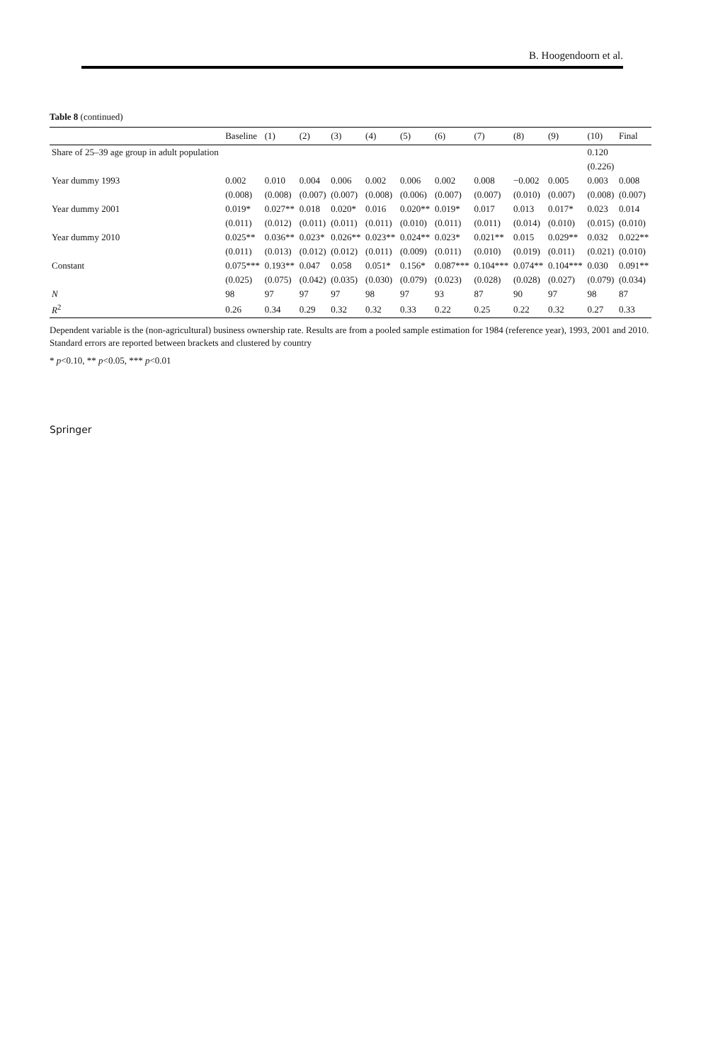B. Hoogendoorn et al.
Table 8 (continued)
| | Baseline | (1) | (2) | (3) | (4) | (5) | (6) | (7) | (8) | (9) | (10) | Final |
| --- | --- | --- | --- | --- | --- | --- | --- | --- | --- | --- | --- | --- |
| Share of 25–39 age group in adult population | | | | | | | | | | | 0.120 | |
| | | | | | | | | | | | (0.226) | |
| Year dummy 1993 | 0.002 | 0.010 | 0.004 | 0.006 | 0.002 | 0.006 | 0.002 | 0.008 | −0.002 | 0.005 | 0.003 | 0.008 |
| | (0.008) | (0.008) | (0.007) | (0.007) | (0.008) | (0.006) | (0.007) | (0.007) | (0.010) | (0.007) | (0.008) | (0.007) |
| Year dummy 2001 | 0.019* | 0.027** | 0.018 | 0.020* | 0.016 | 0.020** | 0.019* | 0.017 | 0.013 | 0.017* | 0.023 | 0.014 |
| | (0.011) | (0.012) | (0.011) | (0.011) | (0.011) | (0.010) | (0.011) | (0.011) | (0.014) | (0.010) | (0.015) | (0.010) |
| Year dummy 2010 | 0.025** | 0.036** | 0.023* | 0.026** | 0.023** | 0.024** | 0.023* | 0.021** | 0.015 | 0.029** | 0.032 | 0.022** |
| | (0.011) | (0.013) | (0.012) | (0.012) | (0.011) | (0.009) | (0.011) | (0.010) | (0.019) | (0.011) | (0.021) | (0.010) |
| Constant | 0.075*** | 0.193** | 0.047 | 0.058 | 0.051* | 0.156* | 0.087*** | 0.104*** | 0.074** | 0.104*** | 0.030 | 0.091** |
| | (0.025) | (0.075) | (0.042) | (0.035) | (0.030) | (0.079) | (0.023) | (0.028) | (0.028) | (0.027) | (0.079) | (0.034) |
| N | 98 | 97 | 97 | 97 | 98 | 97 | 93 | 87 | 90 | 97 | 98 | 87 |
| R<sup>2</sup> | 0.26 | 0.34 | 0.29 | 0.32 | 0.32 | 0.33 | 0.22 | 0.25 | 0.22 | 0.32 | 0.27 | 0.33 |
Dependent variable is the (non-agricultural) business ownership rate. Results are from a pooled sample estimation for 1984 (reference year), 1993, 2001 and 2010. Standard errors are reported between brackets and clustered by country
* p<0.10, ** p<0.05, *** p<0.01
Springer